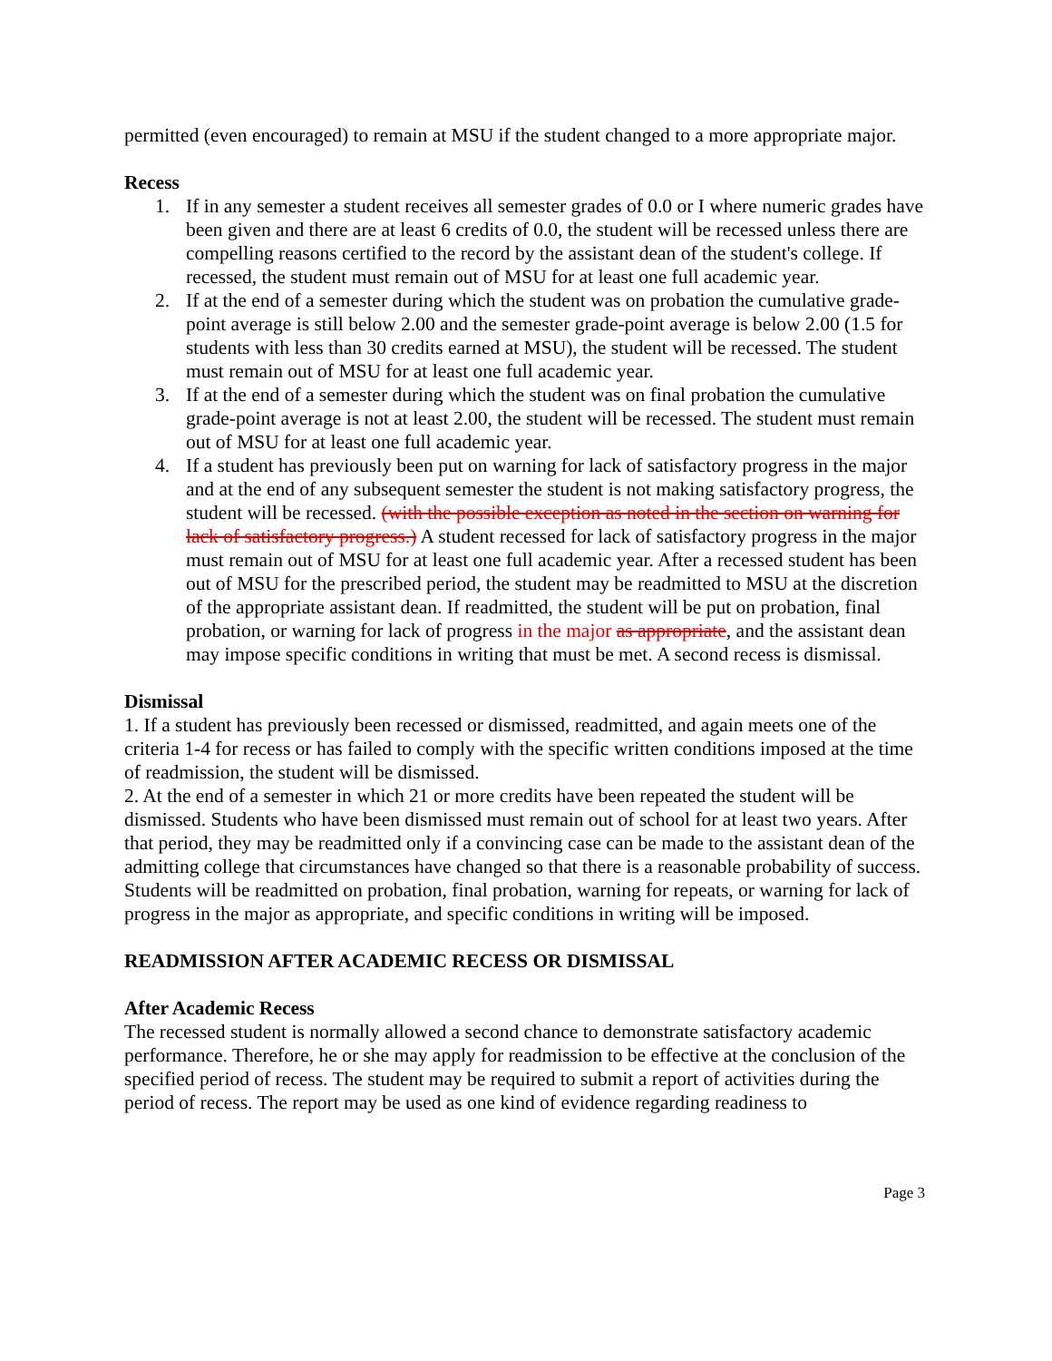permitted (even encouraged) to remain at MSU if the student changed to a more appropriate major.
Recess
1. If in any semester a student receives all semester grades of 0.0 or I where numeric grades have been given and there are at least 6 credits of 0.0, the student will be recessed unless there are compelling reasons certified to the record by the assistant dean of the student's college. If recessed, the student must remain out of MSU for at least one full academic year.
2. If at the end of a semester during which the student was on probation the cumulative grade-point average is still below 2.00 and the semester grade-point average is below 2.00 (1.5 for students with less than 30 credits earned at MSU), the student will be recessed. The student must remain out of MSU for at least one full academic year.
3. If at the end of a semester during which the student was on final probation the cumulative grade-point average is not at least 2.00, the student will be recessed. The student must remain out of MSU for at least one full academic year.
4. If a student has previously been put on warning for lack of satisfactory progress in the major and at the end of any subsequent semester the student is not making satisfactory progress, the student will be recessed. (with the possible exception as noted in the section on warning for lack of satisfactory progress.) A student recessed for lack of satisfactory progress in the major must remain out of MSU for at least one full academic year. After a recessed student has been out of MSU for the prescribed period, the student may be readmitted to MSU at the discretion of the appropriate assistant dean. If readmitted, the student will be put on probation, final probation, or warning for lack of progress in the major as appropriate, and the assistant dean may impose specific conditions in writing that must be met. A second recess is dismissal.
Dismissal
1. If a student has previously been recessed or dismissed, readmitted, and again meets one of the criteria 1-4 for recess or has failed to comply with the specific written conditions imposed at the time of readmission, the student will be dismissed.
2. At the end of a semester in which 21 or more credits have been repeated the student will be dismissed. Students who have been dismissed must remain out of school for at least two years. After that period, they may be readmitted only if a convincing case can be made to the assistant dean of the admitting college that circumstances have changed so that there is a reasonable probability of success. Students will be readmitted on probation, final probation, warning for repeats, or warning for lack of progress in the major as appropriate, and specific conditions in writing will be imposed.
READMISSION AFTER ACADEMIC RECESS OR DISMISSAL
After Academic Recess
The recessed student is normally allowed a second chance to demonstrate satisfactory academic performance. Therefore, he or she may apply for readmission to be effective at the conclusion of the specified period of recess. The student may be required to submit a report of activities during the period of recess. The report may be used as one kind of evidence regarding readiness to
Page 3